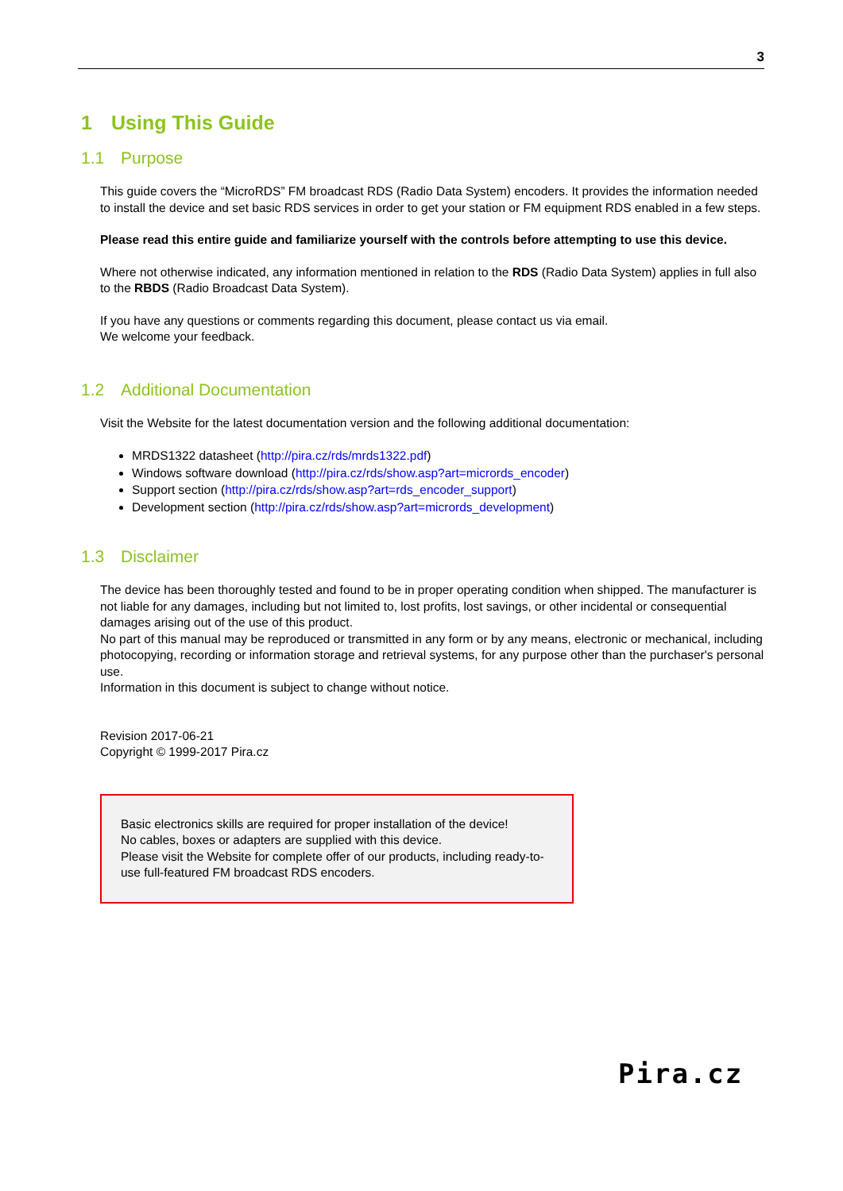3
1 Using This Guide
1.1 Purpose
This guide covers the “MicroRDS” FM broadcast RDS (Radio Data System) encoders. It provides the information needed to install the device and set basic RDS services in order to get your station or FM equipment RDS enabled in a few steps.
Please read this entire guide and familiarize yourself with the controls before attempting to use this device.
Where not otherwise indicated, any information mentioned in relation to the RDS (Radio Data System) applies in full also to the RBDS (Radio Broadcast Data System).
If you have any questions or comments regarding this document, please contact us via email.
We welcome your feedback.
1.2 Additional Documentation
Visit the Website for the latest documentation version and the following additional documentation:
MRDS1322 datasheet (http://pira.cz/rds/mrds1322.pdf)
Windows software download (http://pira.cz/rds/show.asp?art=micrords_encoder)
Support section (http://pira.cz/rds/show.asp?art=rds_encoder_support)
Development section (http://pira.cz/rds/show.asp?art=micrords_development)
1.3 Disclaimer
The device has been thoroughly tested and found to be in proper operating condition when shipped. The manufacturer is not liable for any damages, including but not limited to, lost profits, lost savings, or other incidental or consequential damages arising out of the use of this product.
No part of this manual may be reproduced or transmitted in any form or by any means, electronic or mechanical, including photocopying, recording or information storage and retrieval systems, for any purpose other than the purchaser's personal use.
Information in this document is subject to change without notice.
Revision 2017-06-21
Copyright © 1999-2017 Pira.cz
Basic electronics skills are required for proper installation of the device!
No cables, boxes or adapters are supplied with this device.
Please visit the Website for complete offer of our products, including ready-to-use full-featured FM broadcast RDS encoders.
Pira.cz